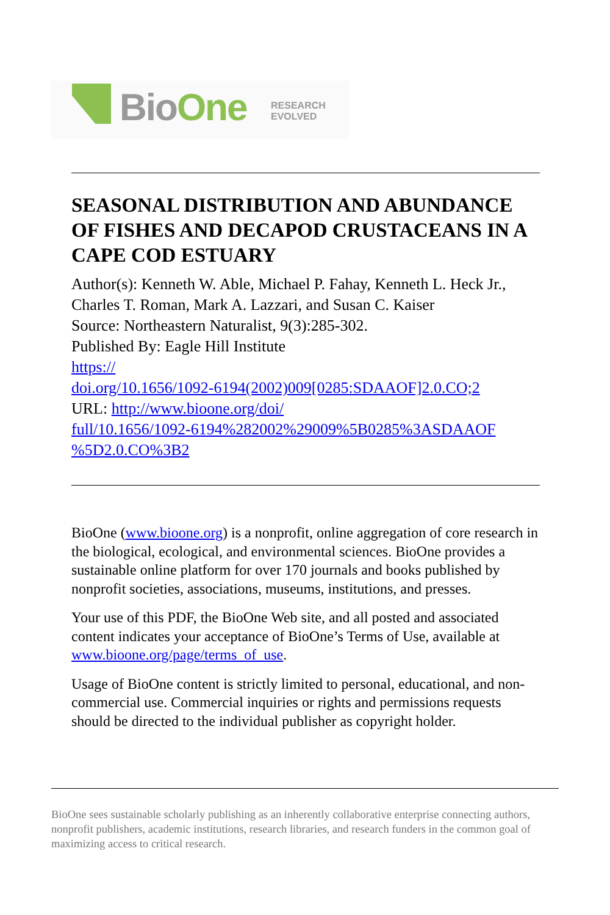BioOne
RESEARCH
EVOLVED
SEASONAL DISTRIBUTION AND ABUNDANCE OF FISHES AND DECAPOD CRUSTACEANS IN A CAPE COD ESTUARY
Author(s): Kenneth W. Able, Michael P. Fahay, Kenneth L. Heck Jr., Charles T. Roman, Mark A. Lazzari, and Susan C. Kaiser
Source: Northeastern Naturalist, 9(3):285-302.
Published By: Eagle Hill Institute
https://
doi.org/10.1656/1092-6194(2002)009[0285:SDAAOF]2.0.CO;2
URL: http://www.bioone.org/doi/
full/10.1656/1092-6194%282002%29009%5B0285%3ASDAAOF
%5D2.0.CO%3B2
BioOne (www.bioone.org) is a nonprofit, online aggregation of core research in the biological, ecological, and environmental sciences. BioOne provides a sustainable online platform for over 170 journals and books published by nonprofit societies, associations, museums, institutions, and presses.
Your use of this PDF, the BioOne Web site, and all posted and associated content indicates your acceptance of BioOne’s Terms of Use, available at www.bioone.org/page/terms_of_use.
Usage of BioOne content is strictly limited to personal, educational, and non-commercial use. Commercial inquiries or rights and permissions requests should be directed to the individual publisher as copyright holder.
BioOne sees sustainable scholarly publishing as an inherently collaborative enterprise connecting authors, nonprofit publishers, academic institutions, research libraries, and research funders in the common goal of maximizing access to critical research.